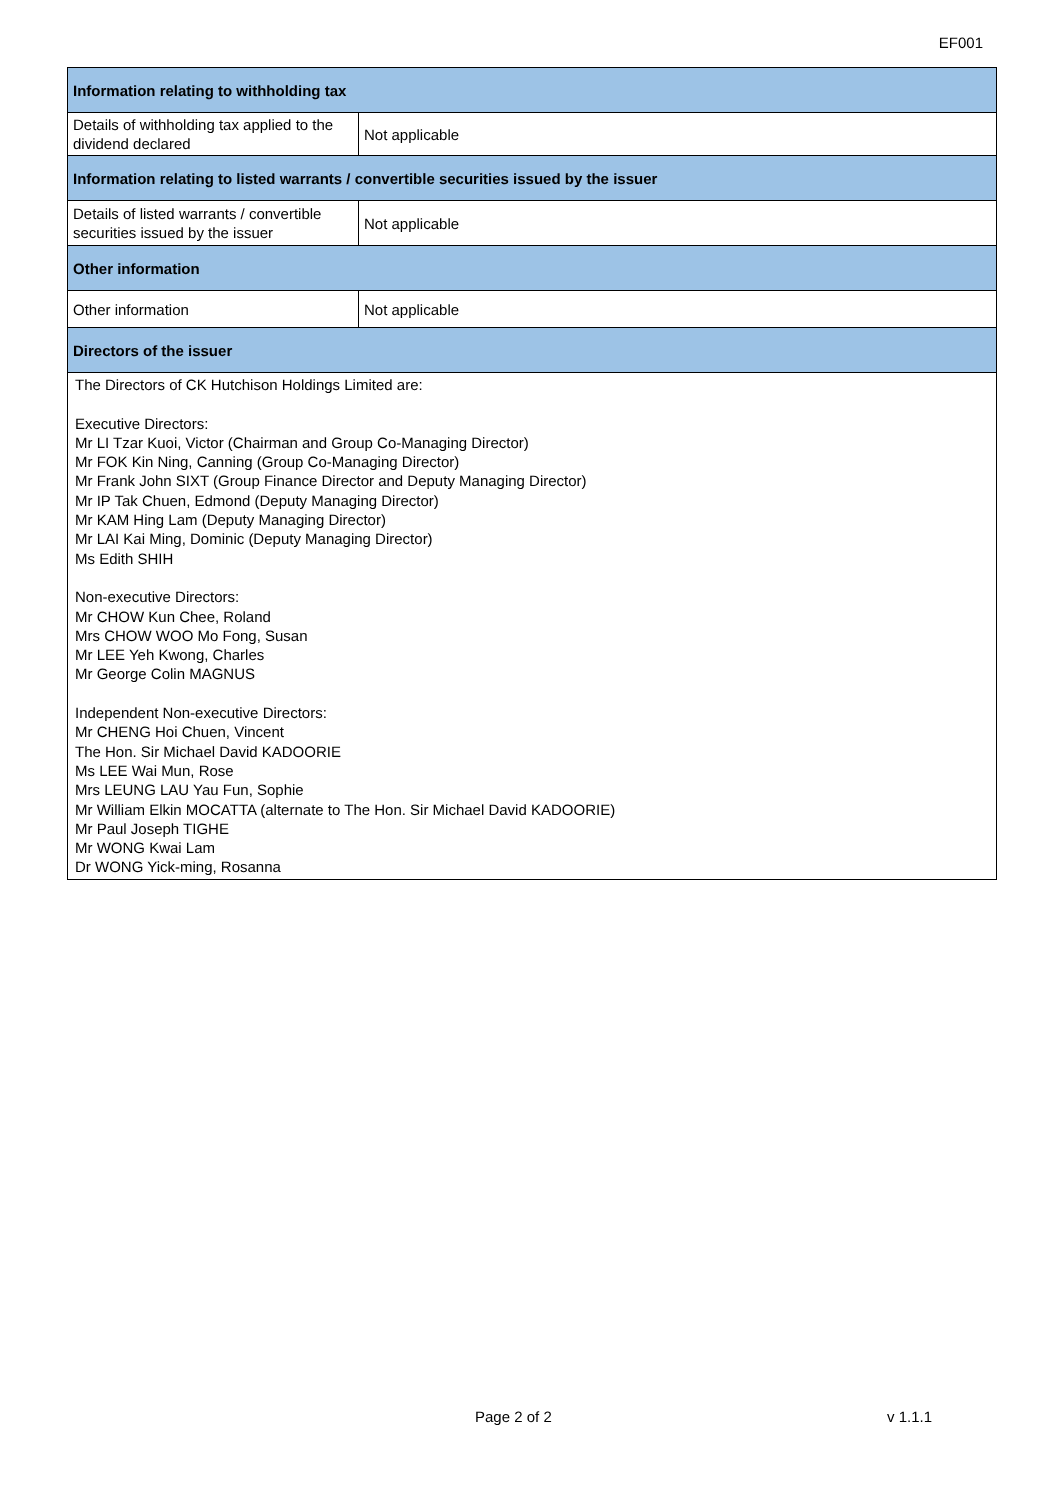EF001
| Information relating to withholding tax | |
| --- | --- |
| Details of withholding tax applied to the dividend declared | Not applicable |
| Information relating to listed warrants / convertible securities issued by the issuer | |
| Details of listed warrants / convertible securities issued by the issuer | Not applicable |
| Other information | |
| Other information | Not applicable |
| Directors of the issuer | |
| The Directors of CK Hutchison Holdings Limited are: Executive Directors: Mr LI Tzar Kuoi, Victor (Chairman and Group Co-Managing Director) Mr FOK Kin Ning, Canning (Group Co-Managing Director) Mr Frank John SIXT (Group Finance Director and Deputy Managing Director) Mr IP Tak Chuen, Edmond (Deputy Managing Director) Mr KAM Hing Lam (Deputy Managing Director) Mr LAI Kai Ming, Dominic (Deputy Managing Director) Ms Edith SHIH Non-executive Directors: Mr CHOW Kun Chee, Roland Mrs CHOW WOO Mo Fong, Susan Mr LEE Yeh Kwong, Charles Mr George Colin MAGNUS Independent Non-executive Directors: Mr CHENG Hoi Chuen, Vincent The Hon. Sir Michael David KADOORIE Ms LEE Wai Mun, Rose Mrs LEUNG LAU Yau Fun, Sophie Mr William Elkin MOCATTA (alternate to The Hon. Sir Michael David KADOORIE) Mr Paul Joseph TIGHE Mr WONG Kwai Lam Dr WONG Yick-ming, Rosanna | |
Page 2 of 2 v 1.1.1